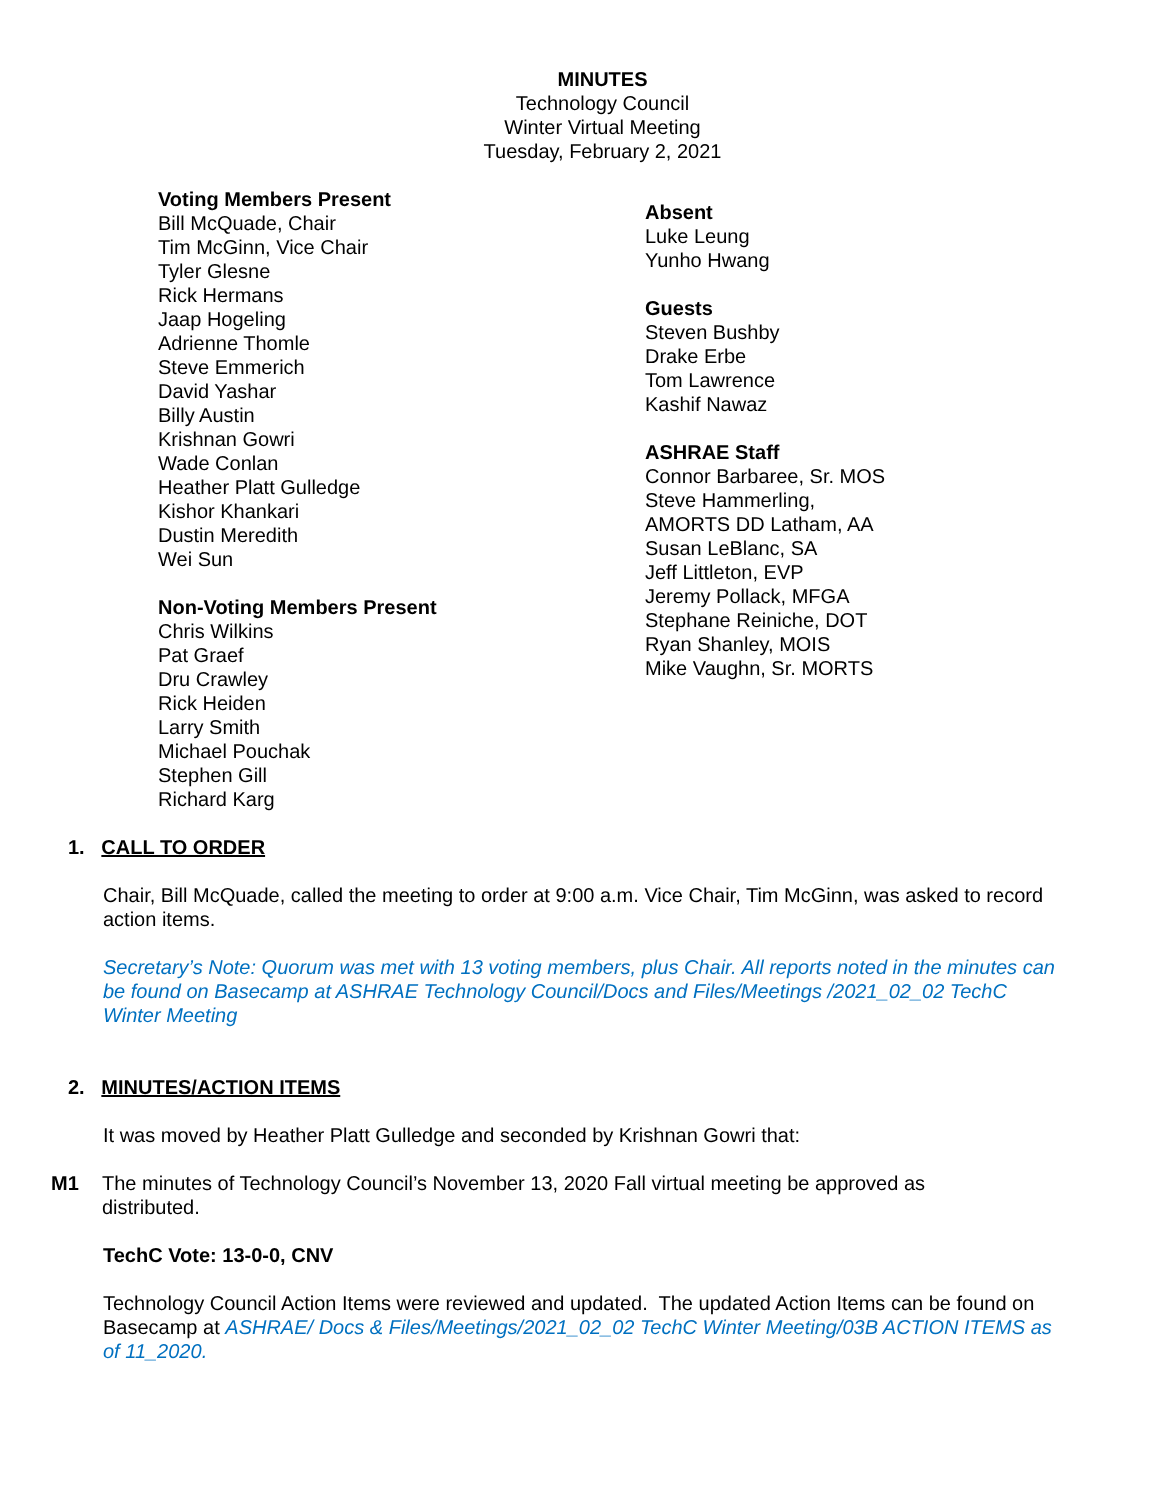MINUTES
Technology Council
Winter Virtual Meeting
Tuesday, February 2, 2021
Voting Members Present
Bill McQuade, Chair
Tim McGinn, Vice Chair
Tyler Glesne
Rick Hermans
Jaap Hogeling
Adrienne Thomle
Steve Emmerich
David Yashar
Billy Austin
Krishnan Gowri
Wade Conlan
Heather Platt Gulledge
Kishor Khankari
Dustin Meredith
Wei Sun
Non-Voting Members Present
Chris Wilkins
Pat Graef
Dru Crawley
Rick Heiden
Larry Smith
Michael Pouchak
Stephen Gill
Richard Karg
Absent
Luke Leung
Yunho Hwang
Guests
Steven Bushby
Drake Erbe
Tom Lawrence
Kashif Nawaz
ASHRAE Staff
Connor Barbaree, Sr. MOS
Steve Hammerling,
AMORTS DD Latham, AA
Susan LeBlanc, SA
Jeff Littleton, EVP
Jeremy Pollack, MFGA
Stephane Reiniche, DOT
Ryan Shanley, MOIS
Mike Vaughn, Sr. MORTS
1. CALL TO ORDER
Chair, Bill McQuade, called the meeting to order at 9:00 a.m. Vice Chair, Tim McGinn, was asked to record action items.
Secretary’s Note: Quorum was met with 13 voting members, plus Chair. All reports noted in the minutes can be found on Basecamp at ASHRAE Technology Council/Docs and Files/Meetings /2021_02_02 TechC Winter Meeting
2. MINUTES/ACTION ITEMS
It was moved by Heather Platt Gulledge and seconded by Krishnan Gowri that:
M1 The minutes of Technology Council’s November 13, 2020 Fall virtual meeting be approved as distributed.
TechC Vote: 13-0-0, CNV
Technology Council Action Items were reviewed and updated. The updated Action Items can be found on Basecamp at ASHRAE/ Docs & Files/Meetings/2021_02_02 TechC Winter Meeting/03B ACTION ITEMS as of 11_2020.